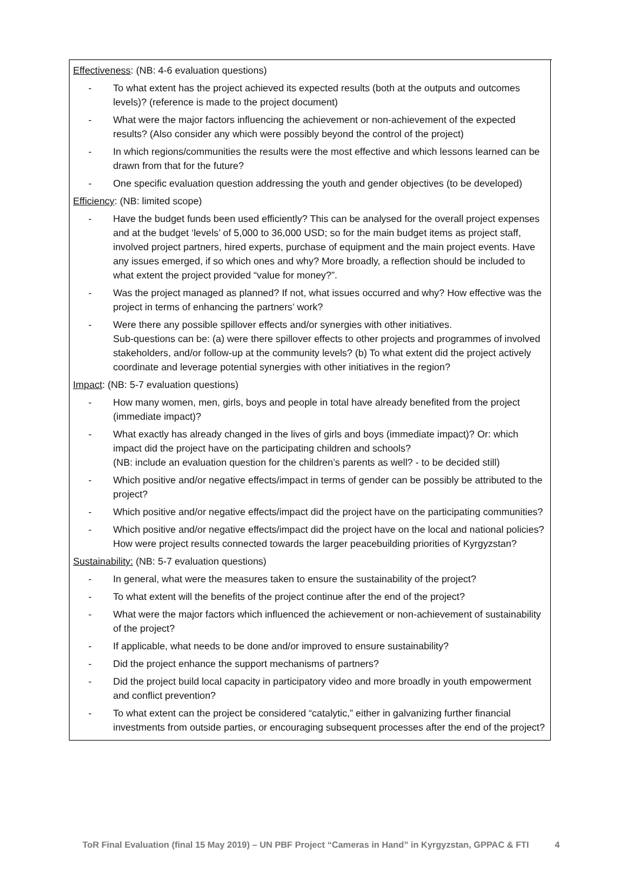Effectiveness: (NB: 4-6 evaluation questions)
- To what extent has the project achieved its expected results (both at the outputs and outcomes levels)? (reference is made to the project document)
- What were the major factors influencing the achievement or non-achievement of the expected results? (Also consider any which were possibly beyond the control of the project)
- In which regions/communities the results were the most effective and which lessons learned can be drawn from that for the future?
- One specific evaluation question addressing the youth and gender objectives (to be developed)
Efficiency: (NB: limited scope)
- Have the budget funds been used efficiently? This can be analysed for the overall project expenses and at the budget ‘levels’ of 5,000 to 36,000 USD; so for the main budget items as project staff, involved project partners, hired experts, purchase of equipment and the main project events. Have any issues emerged, if so which ones and why? More broadly, a reflection should be included to what extent the project provided “value for money?”.
- Was the project managed as planned? If not, what issues occurred and why? How effective was the project in terms of enhancing the partners’ work?
- Were there any possible spillover effects and/or synergies with other initiatives.
Sub-questions can be: (a) were there spillover effects to other projects and programmes of involved stakeholders, and/or follow-up at the community levels? (b) To what extent did the project actively coordinate and leverage potential synergies with other initiatives in the region?
Impact: (NB: 5-7 evaluation questions)
- How many women, men, girls, boys and people in total have already benefited from the project (immediate impact)?
- What exactly has already changed in the lives of girls and boys (immediate impact)? Or: which impact did the project have on the participating children and schools?
(NB: include an evaluation question for the children’s parents as well? - to be decided still)
- Which positive and/or negative effects/impact in terms of gender can be possibly be attributed to the project?
- Which positive and/or negative effects/impact did the project have on the participating communities?
- Which positive and/or negative effects/impact did the project have on the local and national policies? How were project results connected towards the larger peacebuilding priorities of Kyrgyzstan?
Sustainability: (NB: 5-7 evaluation questions)
- In general, what were the measures taken to ensure the sustainability of the project?
- To what extent will the benefits of the project continue after the end of the project?
- What were the major factors which influenced the achievement or non-achievement of sustainability of the project?
- If applicable, what needs to be done and/or improved to ensure sustainability?
- Did the project enhance the support mechanisms of partners?
- Did the project build local capacity in participatory video and more broadly in youth empowerment and conflict prevention?
- To what extent can the project be considered “catalytic,” either in galvanizing further financial investments from outside parties, or encouraging subsequent processes after the end of the project?
ToR Final Evaluation (final 15 May 2019) – UN PBF Project “Cameras in Hand” in Kyrgyzstan, GPPAC & FTI 4